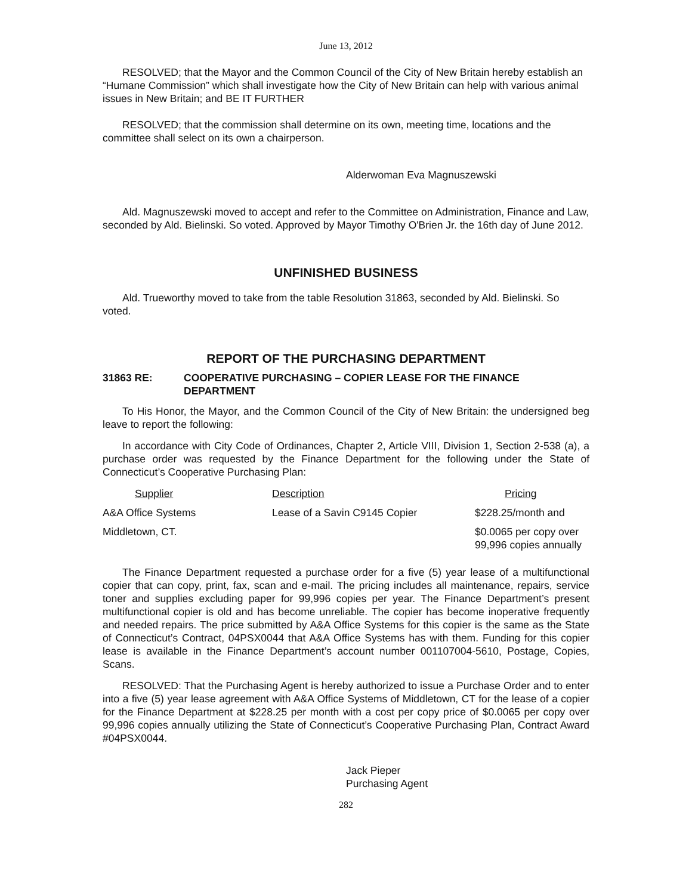June 13, 2012
RESOLVED; that the Mayor and the Common Council of the City of New Britain hereby establish an “Humane Commission” which shall investigate how the City of New Britain can help with various animal issues in New Britain; and BE IT FURTHER
RESOLVED; that the commission shall determine on its own, meeting time, locations and the committee shall select on its own a chairperson.
Alderwoman Eva Magnuszewski
Ald. Magnuszewski moved to accept and refer to the Committee on Administration, Finance and Law, seconded by Ald. Bielinski. So voted. Approved by Mayor Timothy O'Brien Jr. the 16th day of June 2012.
UNFINISHED BUSINESS
Ald. Trueworthy moved to take from the table Resolution 31863, seconded by Ald. Bielinski. So voted.
REPORT OF THE PURCHASING DEPARTMENT
31863 RE: COOPERATIVE PURCHASING – COPIER LEASE FOR THE FINANCE DEPARTMENT
To His Honor, the Mayor, and the Common Council of the City of New Britain: the undersigned beg leave to report the following:
In accordance with City Code of Ordinances, Chapter 2, Article VIII, Division 1, Section 2-538 (a), a purchase order was requested by the Finance Department for the following under the State of Connecticut’s Cooperative Purchasing Plan:
| Supplier | Description | Pricing |
| --- | --- | --- |
| A&A Office Systems | Lease of a Savin C9145 Copier | $228.25/month and |
| Middletown, CT. | | $0.0065 per copy over 99,996 copies annually |
The Finance Department requested a purchase order for a five (5) year lease of a multifunctional copier that can copy, print, fax, scan and e-mail. The pricing includes all maintenance, repairs, service toner and supplies excluding paper for 99,996 copies per year. The Finance Department’s present multifunctional copier is old and has become unreliable. The copier has become inoperative frequently and needed repairs. The price submitted by A&A Office Systems for this copier is the same as the State of Connecticut’s Contract, 04PSX0044 that A&A Office Systems has with them. Funding for this copier lease is available in the Finance Department’s account number 001107004-5610, Postage, Copies, Scans.
RESOLVED: That the Purchasing Agent is hereby authorized to issue a Purchase Order and to enter into a five (5) year lease agreement with A&A Office Systems of Middletown, CT for the lease of a copier for the Finance Department at $228.25 per month with a cost per copy price of $0.0065 per copy over 99,996 copies annually utilizing the State of Connecticut’s Cooperative Purchasing Plan, Contract Award #04PSX0044.
Jack Pieper
Purchasing Agent
282